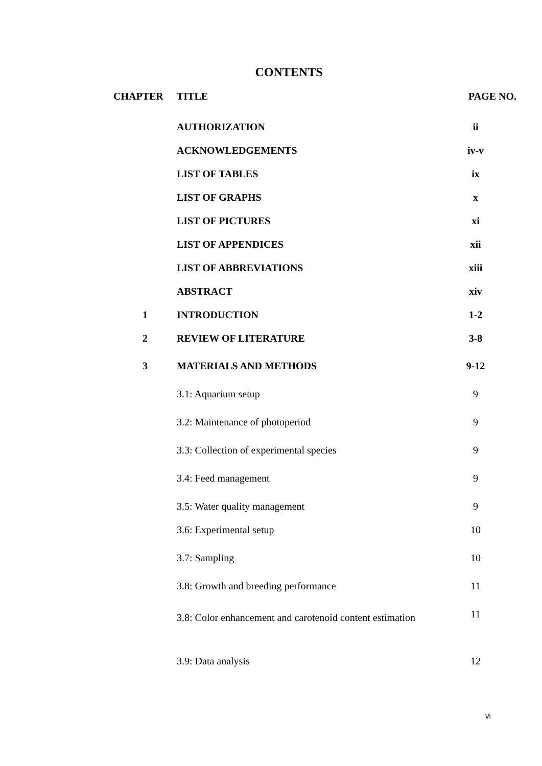CONTENTS
| CHAPTER | TITLE | PAGE NO. |
| --- | --- | --- |
| | AUTHORIZATION | ii |
| | ACKNOWLEDGEMENTS | iv-v |
| | LIST OF TABLES | ix |
| | LIST OF GRAPHS | x |
| | LIST OF PICTURES | xi |
| | LIST OF APPENDICES | xii |
| | LIST OF ABBREVIATIONS | xiii |
| | ABSTRACT | xiv |
| 1 | INTRODUCTION | 1-2 |
| 2 | REVIEW OF LITERATURE | 3-8 |
| 3 | MATERIALS AND METHODS | 9-12 |
| | 3.1: Aquarium setup | 9 |
| | 3.2: Maintenance of photoperiod | 9 |
| | 3.3: Collection of experimental species | 9 |
| | 3.4: Feed management | 9 |
| | 3.5: Water quality management | 9 |
| | 3.6: Experimental setup | 10 |
| | 3.7: Sampling | 10 |
| | 3.8: Growth and breeding performance | 11 |
| | 3.8: Color enhancement and carotenoid content estimation | 11 |
| | 3.9: Data analysis | 12 |
vi